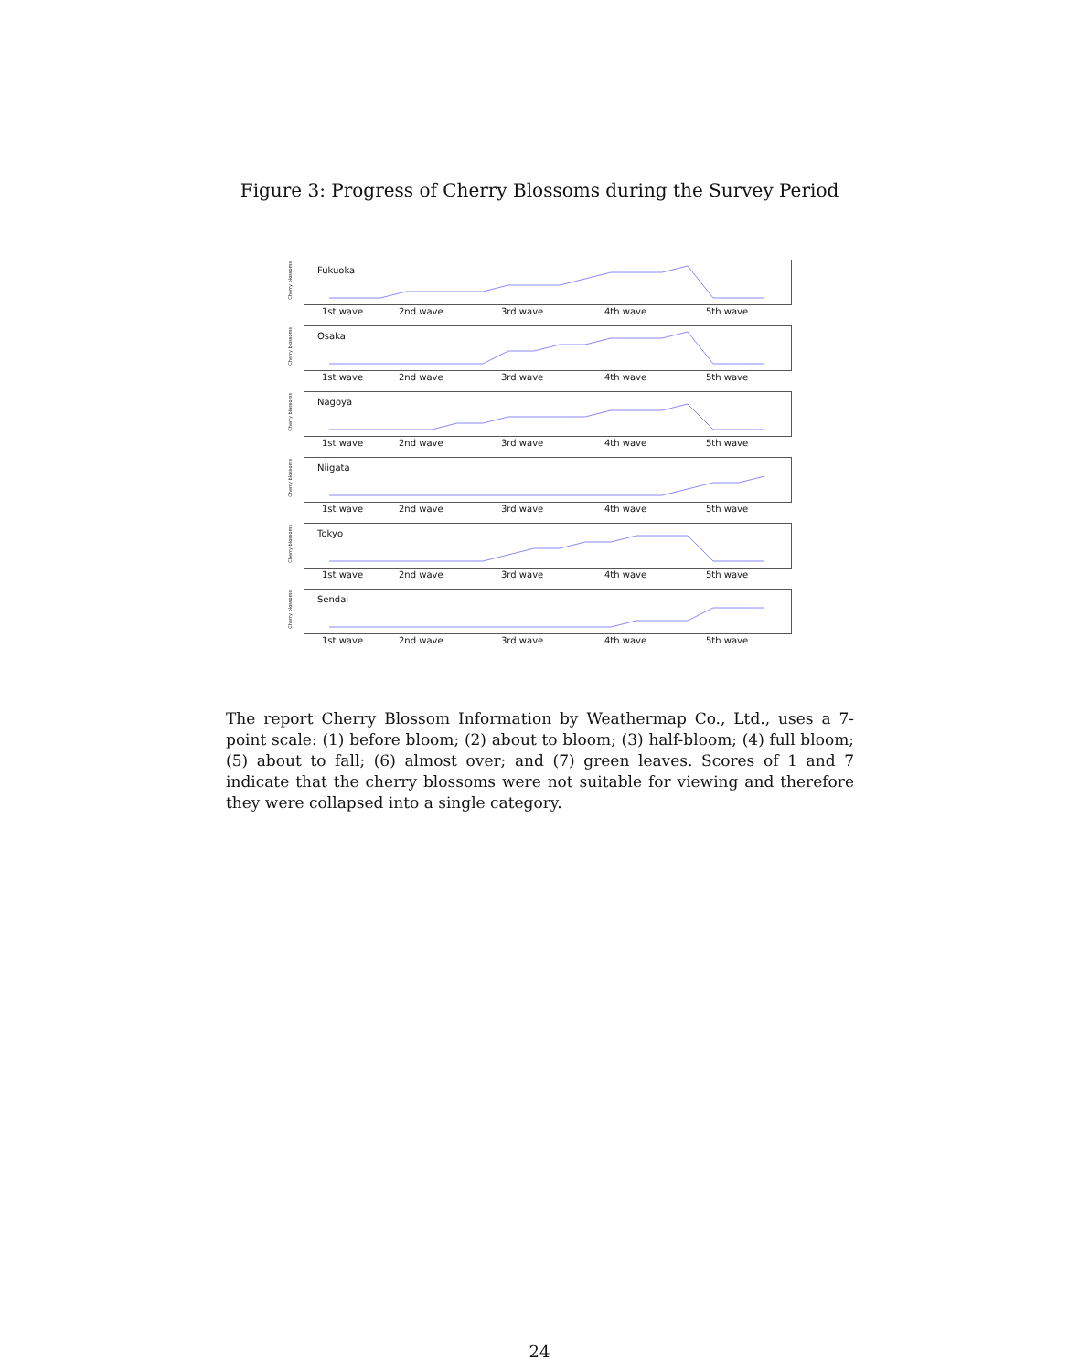Figure 3: Progress of Cherry Blossoms during the Survey Period
Cherry blossoms
Fukuoka
1st wave 2nd wave 3rd wave 4th wave 5th wave
Cherry blossoms
Osaka
1st wave 2nd wave 3rd wave 4th wave 5th wave
Cherry blossoms
Nagoya
1st wave 2nd wave 3rd wave 4th wave 5th wave
Cherry blossoms
Niigata
1st wave 2nd wave 3rd wave 4th wave 5th wave
Cherry blossoms
Tokyo
1st wave 2nd wave 3rd wave 4th wave 5th wave
Cherry blossoms
Sendai
1st wave 2nd wave 3rd wave 4th wave 5th wave
The report Cherry Blossom Information by Weathermap Co., Ltd., uses a 7-point scale: (1) before bloom; (2) about to bloom; (3) half-bloom; (4) full bloom; (5) about to fall; (6) almost over; and (7) green leaves. Scores of 1 and 7 indicate that the cherry blossoms were not suitable for viewing and therefore they were collapsed into a single category.
24